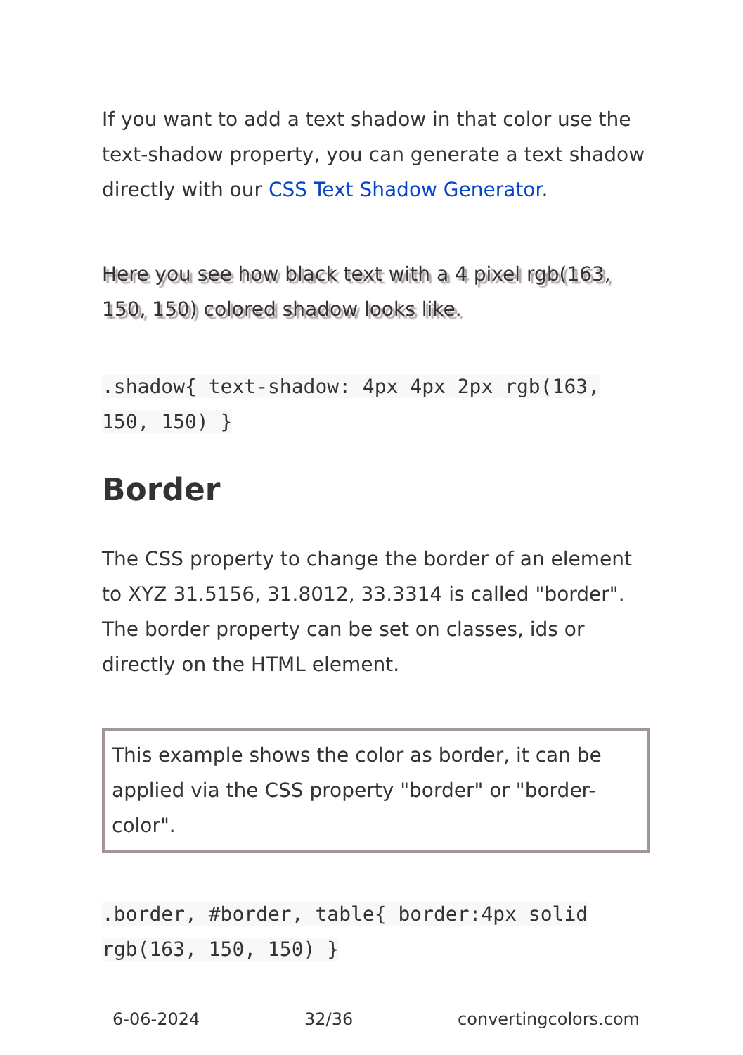If you want to add a text shadow in that color use the text-shadow property, you can generate a text shadow directly with our CSS Text Shadow Generator.
Here you see how black text with a 4 pixel rgb(163, 150, 150) colored shadow looks like.
.shadow{ text-shadow: 4px 4px 2px rgb(163, 150, 150) }
Border
The CSS property to change the border of an element to XYZ 31.5156, 31.8012, 33.3314 is called "border". The border property can be set on classes, ids or directly on the HTML element.
This example shows the color as border, it can be applied via the CSS property "border" or "border-color".
.border, #border, table{ border:4px solid rgb(163, 150, 150) }
6-06-2024 32/36 convertingcolors.com